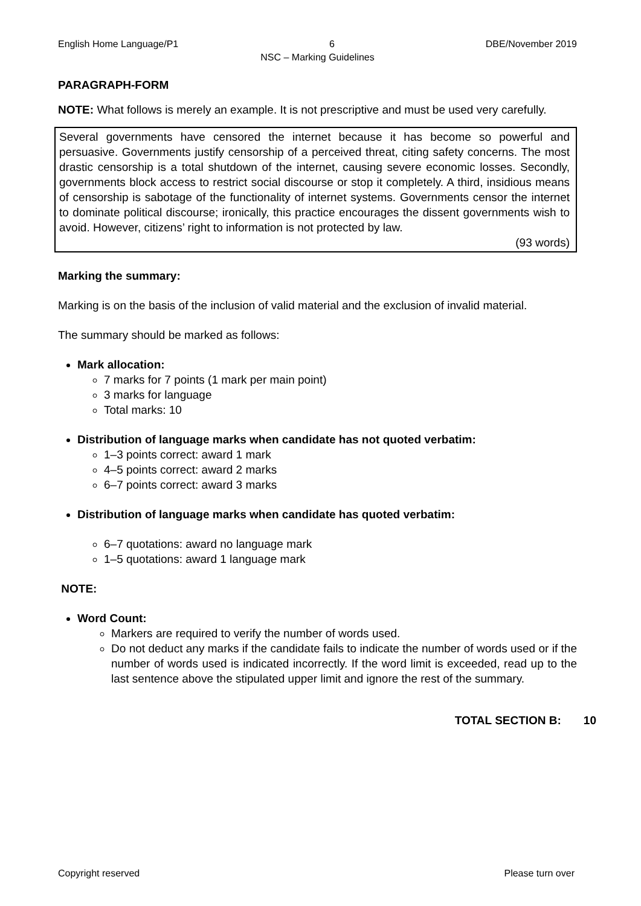English Home Language/P1 6 DBE/November 2019
NSC – Marking Guidelines
PARAGRAPH-FORM
NOTE: What follows is merely an example. It is not prescriptive and must be used very carefully.
Several governments have censored the internet because it has become so powerful and persuasive. Governments justify censorship of a perceived threat, citing safety concerns. The most drastic censorship is a total shutdown of the internet, causing severe economic losses. Secondly, governments block access to restrict social discourse or stop it completely. A third, insidious means of censorship is sabotage of the functionality of internet systems. Governments censor the internet to dominate political discourse; ironically, this practice encourages the dissent governments wish to avoid. However, citizens’ right to information is not protected by law.
(93 words)
Marking the summary:
Marking is on the basis of the inclusion of valid material and the exclusion of invalid material.
The summary should be marked as follows:
Mark allocation:
7 marks for 7 points (1 mark per main point)
3 marks for language
Total marks: 10
Distribution of language marks when candidate has not quoted verbatim:
1–3 points correct: award 1 mark
4–5 points correct: award 2 marks
6–7 points correct: award 3 marks
Distribution of language marks when candidate has quoted verbatim:
6–7 quotations: award no language mark
1–5 quotations: award 1 language mark
NOTE:
Word Count:
Markers are required to verify the number of words used.
Do not deduct any marks if the candidate fails to indicate the number of words used or if the number of words used is indicated incorrectly. If the word limit is exceeded, read up to the last sentence above the stipulated upper limit and ignore the rest of the summary.
TOTAL SECTION B: 10
Copyright reserved Please turn over